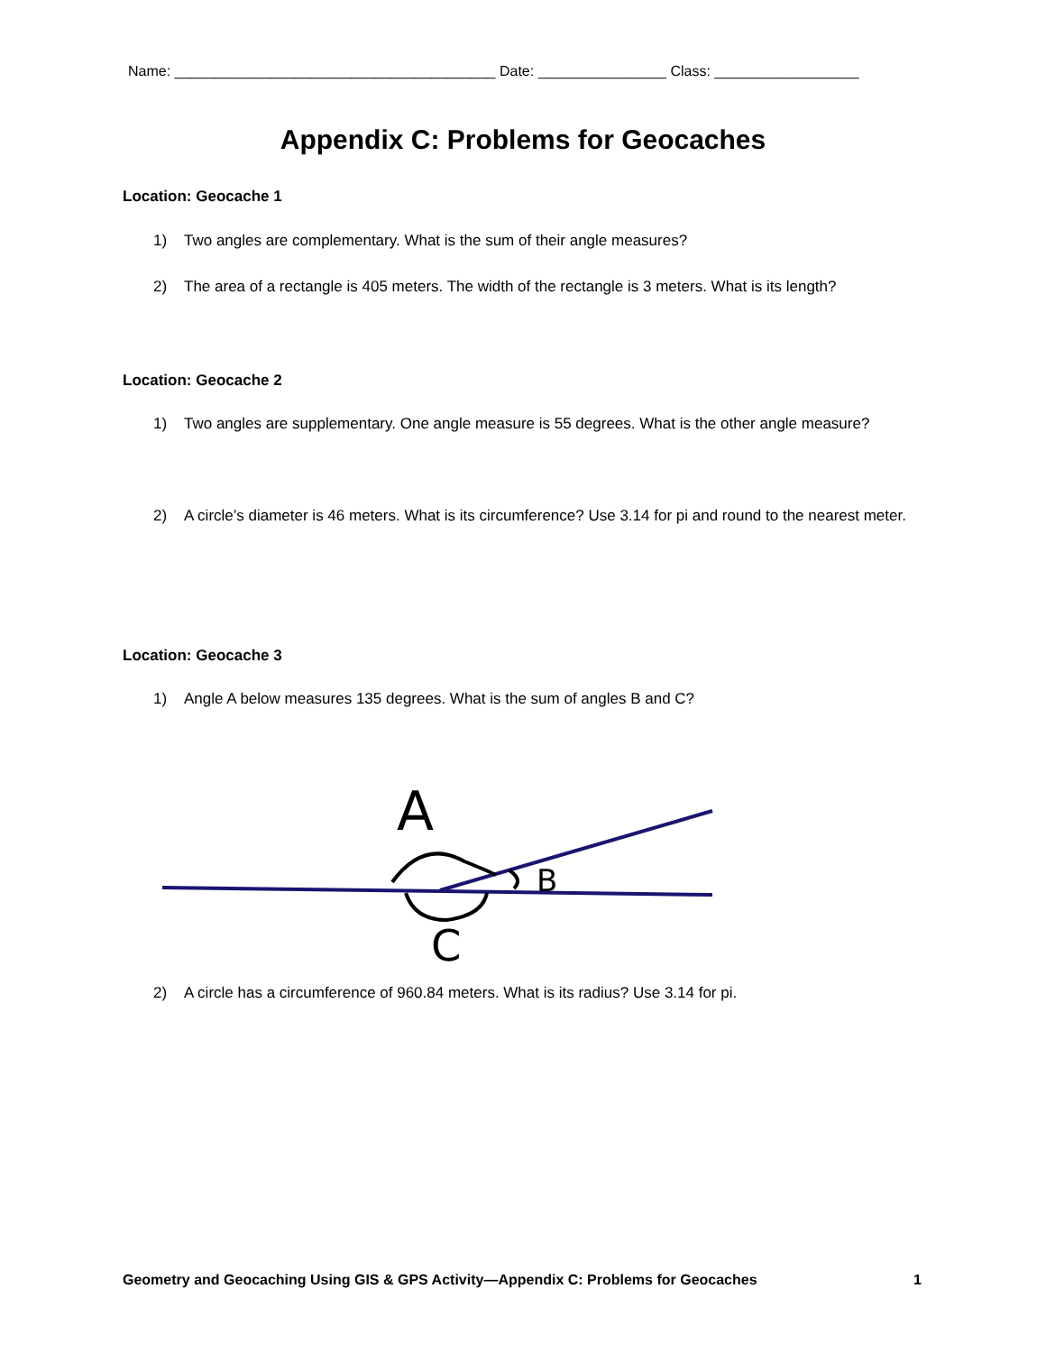Name: ________________________________________ Date: ________________ Class: __________________
Appendix C: Problems for Geocaches
Location: Geocache 1
1) Two angles are complementary. What is the sum of their angle measures?
2) The area of a rectangle is 405 meters. The width of the rectangle is 3 meters. What is its length?
Location: Geocache 2
1) Two angles are supplementary. One angle measure is 55 degrees. What is the other angle measure?
2) A circle’s diameter is 46 meters. What is its circumference? Use 3.14 for pi and round to the nearest meter.
Location: Geocache 3
1) Angle A below measures 135 degrees. What is the sum of angles B and C?
A
B
C
2) A circle has a circumference of 960.84 meters. What is its radius? Use 3.14 for pi.
Geometry and Geocaching Using GIS & GPS Activity—Appendix C: Problems for Geocaches 1